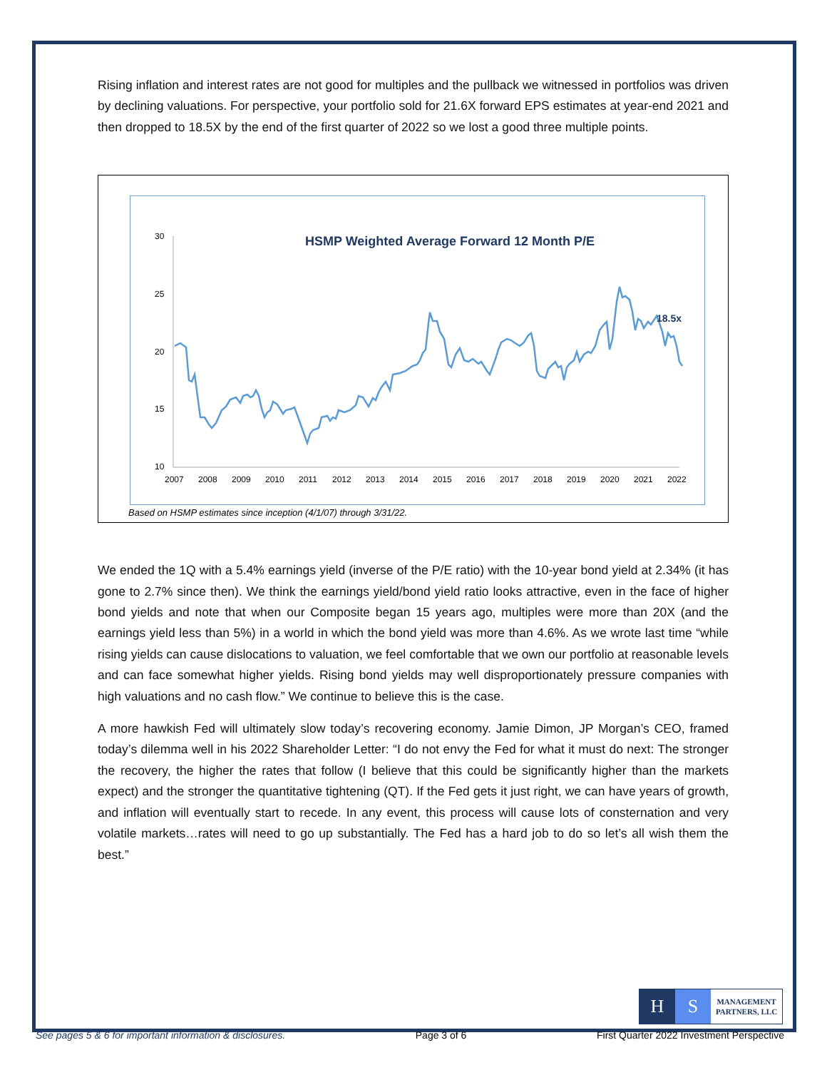Rising inflation and interest rates are not good for multiples and the pullback we witnessed in portfolios was driven by declining valuations. For perspective, your portfolio sold for 21.6X forward EPS estimates at year-end 2021 and then dropped to 18.5X by the end of the first quarter of 2022 so we lost a good three multiple points.
HSMP Weighted Average Forward 12 Month P/E
30
25
20
15
10
2007
2008
2009
2010
2011
2012
2013
2014
2015
2016
2017
2018
2019
2020
2021
2022
18.5x
Based on HSMP estimates since inception (4/1/07) through 3/31/22.
We ended the 1Q with a 5.4% earnings yield (inverse of the P/E ratio) with the 10-year bond yield at 2.34% (it has gone to 2.7% since then). We think the earnings yield/bond yield ratio looks attractive, even in the face of higher bond yields and note that when our Composite began 15 years ago, multiples were more than 20X (and the earnings yield less than 5%) in a world in which the bond yield was more than 4.6%. As we wrote last time “while rising yields can cause dislocations to valuation, we feel comfortable that we own our portfolio at reasonable levels and can face somewhat higher yields. Rising bond yields may well disproportionately pressure companies with high valuations and no cash flow.” We continue to believe this is the case.
A more hawkish Fed will ultimately slow today’s recovering economy. Jamie Dimon, JP Morgan’s CEO, framed today’s dilemma well in his 2022 Shareholder Letter: “I do not envy the Fed for what it must do next: The stronger the recovery, the higher the rates that follow (I believe that this could be significantly higher than the markets expect) and the stronger the quantitative tightening (QT). If the Fed gets it just right, we can have years of growth, and inflation will eventually start to recede. In any event, this process will cause lots of consternation and very volatile markets…rates will need to go up substantially. The Fed has a hard job to do so let’s all wish them the best.”
H S
MANAGEMENT
PARTNERS, LLC
See pages 5 & 6 for important information & disclosures. Page 3 of 6 First Quarter 2022 Investment Perspective